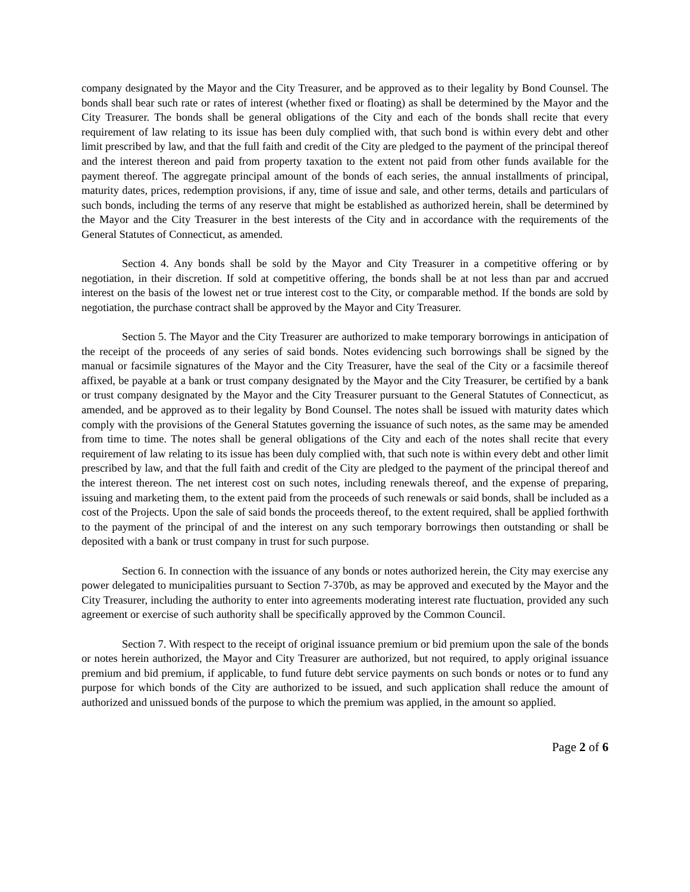company designated by the Mayor and the City Treasurer, and be approved as to their legality by Bond Counsel. The bonds shall bear such rate or rates of interest (whether fixed or floating) as shall be determined by the Mayor and the City Treasurer. The bonds shall be general obligations of the City and each of the bonds shall recite that every requirement of law relating to its issue has been duly complied with, that such bond is within every debt and other limit prescribed by law, and that the full faith and credit of the City are pledged to the payment of the principal thereof and the interest thereon and paid from property taxation to the extent not paid from other funds available for the payment thereof. The aggregate principal amount of the bonds of each series, the annual installments of principal, maturity dates, prices, redemption provisions, if any, time of issue and sale, and other terms, details and particulars of such bonds, including the terms of any reserve that might be established as authorized herein, shall be determined by the Mayor and the City Treasurer in the best interests of the City and in accordance with the requirements of the General Statutes of Connecticut, as amended.
Section 4. Any bonds shall be sold by the Mayor and City Treasurer in a competitive offering or by negotiation, in their discretion. If sold at competitive offering, the bonds shall be at not less than par and accrued interest on the basis of the lowest net or true interest cost to the City, or comparable method. If the bonds are sold by negotiation, the purchase contract shall be approved by the Mayor and City Treasurer.
Section 5. The Mayor and the City Treasurer are authorized to make temporary borrowings in anticipation of the receipt of the proceeds of any series of said bonds. Notes evidencing such borrowings shall be signed by the manual or facsimile signatures of the Mayor and the City Treasurer, have the seal of the City or a facsimile thereof affixed, be payable at a bank or trust company designated by the Mayor and the City Treasurer, be certified by a bank or trust company designated by the Mayor and the City Treasurer pursuant to the General Statutes of Connecticut, as amended, and be approved as to their legality by Bond Counsel. The notes shall be issued with maturity dates which comply with the provisions of the General Statutes governing the issuance of such notes, as the same may be amended from time to time. The notes shall be general obligations of the City and each of the notes shall recite that every requirement of law relating to its issue has been duly complied with, that such note is within every debt and other limit prescribed by law, and that the full faith and credit of the City are pledged to the payment of the principal thereof and the interest thereon. The net interest cost on such notes, including renewals thereof, and the expense of preparing, issuing and marketing them, to the extent paid from the proceeds of such renewals or said bonds, shall be included as a cost of the Projects. Upon the sale of said bonds the proceeds thereof, to the extent required, shall be applied forthwith to the payment of the principal of and the interest on any such temporary borrowings then outstanding or shall be deposited with a bank or trust company in trust for such purpose.
Section 6. In connection with the issuance of any bonds or notes authorized herein, the City may exercise any power delegated to municipalities pursuant to Section 7-370b, as may be approved and executed by the Mayor and the City Treasurer, including the authority to enter into agreements moderating interest rate fluctuation, provided any such agreement or exercise of such authority shall be specifically approved by the Common Council.
Section 7. With respect to the receipt of original issuance premium or bid premium upon the sale of the bonds or notes herein authorized, the Mayor and City Treasurer are authorized, but not required, to apply original issuance premium and bid premium, if applicable, to fund future debt service payments on such bonds or notes or to fund any purpose for which bonds of the City are authorized to be issued, and such application shall reduce the amount of authorized and unissued bonds of the purpose to which the premium was applied, in the amount so applied.
Page 2 of 6